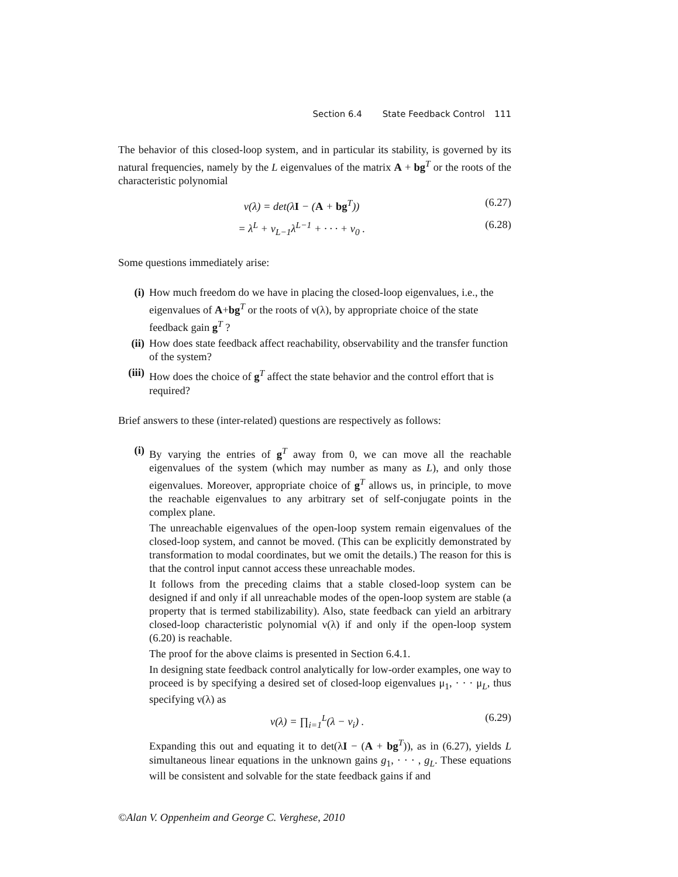Section 6.4 State Feedback Control 111
The behavior of this closed-loop system, and in particular its stability, is governed by its natural frequencies, namely by the L eigenvalues of the matrix A + bg<sup>T</sup> or the roots of the characteristic polynomial
ν(λ) = det(λI − (A + bg<sup>T</sup>)) (6.27)
= λ<sup>L</sup> + ν<sub>L−1</sub>λ<sup>L−1</sup> + · · · + ν<sub>0</sub> . (6.28)
Some questions immediately arise:
(i) How much freedom do we have in placing the closed-loop eigenvalues, i.e., the eigenvalues of A+bg<sup>T</sup> or the roots of ν(λ), by appropriate choice of the state feedback gain g<sup>T</sup> ?
(ii) How does state feedback affect reachability, observability and the transfer function of the system?
(iii)
How does the choice of g<sup>T</sup> affect the state behavior and the control effort that is required?
Brief answers to these (inter-related) questions are respectively as follows:
(i) By varying the entries of g<sup>T</sup> away from 0, we can move all the reachable eigenvalues of the system (which may number as many as L), and only those eigenvalues. Moreover, appropriate choice of g<sup>T</sup> allows us, in principle, to move the reachable eigenvalues to any arbitrary set of self-conjugate points in the complex plane.
The unreachable eigenvalues of the open-loop system remain eigenvalues of the closed-loop system, and cannot be moved. (This can be explicitly demonstrated by transformation to modal coordinates, but we omit the details.) The reason for this is that the control input cannot access these unreachable modes.
It follows from the preceding claims that a stable closed-loop system can be designed if and only if all unreachable modes of the open-loop system are stable (a property that is termed stabilizability). Also, state feedback can yield an arbitrary closed-loop characteristic polynomial ν(λ) if and only if the open-loop system (6.20) is reachable.
The proof for the above claims is presented in Section 6.4.1.
In designing state feedback control analytically for low-order examples, one way to proceed is by specifying a desired set of closed-loop eigenvalues μ<sub>1</sub>, · · · μ<sub>L</sub>, thus specifying ν(λ) as
ν(λ) = ∏<sub>i=1</sub><sup>L</sup>(λ − ν<sub>i</sub>) . (6.29)
Expanding this out and equating it to det(λI − (A + bg<sup>T</sup>)), as in (6.27), yields L simultaneous linear equations in the unknown gains g<sub>1</sub>, · · · , g<sub>L</sub>. These equations will be consistent and solvable for the state feedback gains if and
©Alan V. Oppenheim and George C. Verghese, 2010